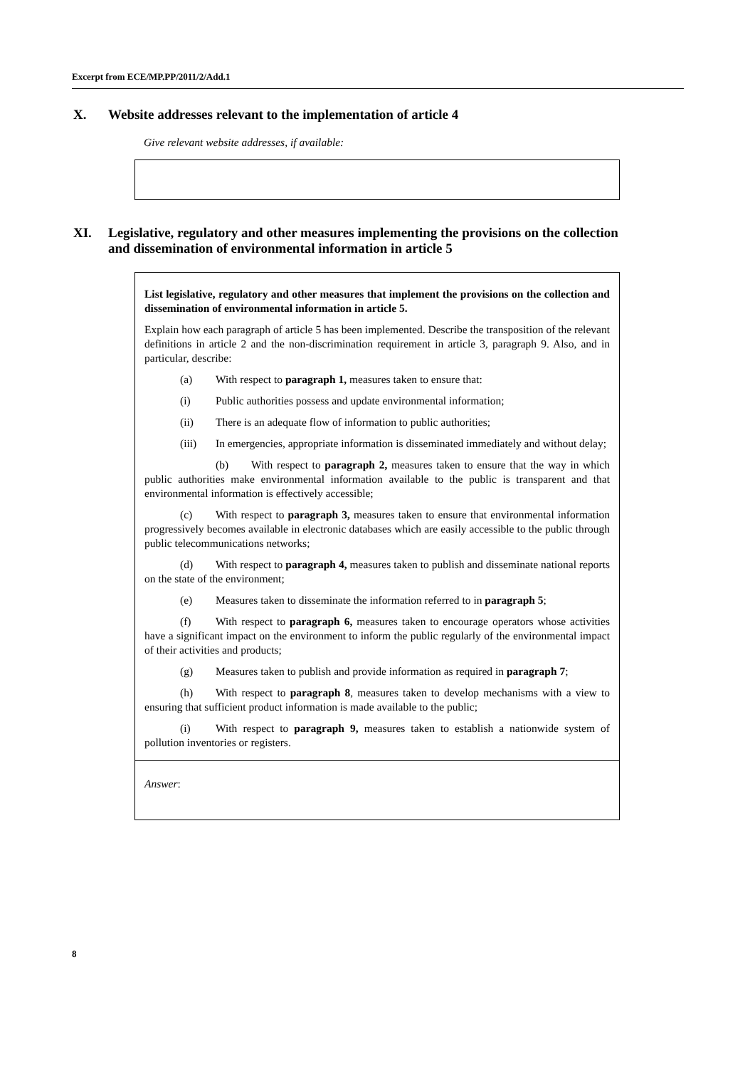Excerpt from ECE/MP.PP/2011/2/Add.1
X. Website addresses relevant to the implementation of article 4
Give relevant website addresses, if available:
XI. Legislative, regulatory and other measures implementing the provisions on the collection and dissemination of environmental information in article 5
List legislative, regulatory and other measures that implement the provisions on the collection and dissemination of environmental information in article 5.
Explain how each paragraph of article 5 has been implemented. Describe the transposition of the relevant definitions in article 2 and the non-discrimination requirement in article 3, paragraph 9. Also, and in particular, describe:
(a) With respect to paragraph 1, measures taken to ensure that:
(i) Public authorities possess and update environmental information;
(ii) There is an adequate flow of information to public authorities;
(iii) In emergencies, appropriate information is disseminated immediately and without delay;
(b) With respect to paragraph 2, measures taken to ensure that the way in which public authorities make environmental information available to the public is transparent and that environmental information is effectively accessible;
(c) With respect to paragraph 3, measures taken to ensure that environmental information progressively becomes available in electronic databases which are easily accessible to the public through public telecommunications networks;
(d) With respect to paragraph 4, measures taken to publish and disseminate national reports on the state of the environment;
(e) Measures taken to disseminate the information referred to in paragraph 5;
(f) With respect to paragraph 6, measures taken to encourage operators whose activities have a significant impact on the environment to inform the public regularly of the environmental impact of their activities and products;
(g) Measures taken to publish and provide information as required in paragraph 7;
(h) With respect to paragraph 8, measures taken to develop mechanisms with a view to ensuring that sufficient product information is made available to the public;
(i) With respect to paragraph 9, measures taken to establish a nationwide system of pollution inventories or registers.
Answer:
8